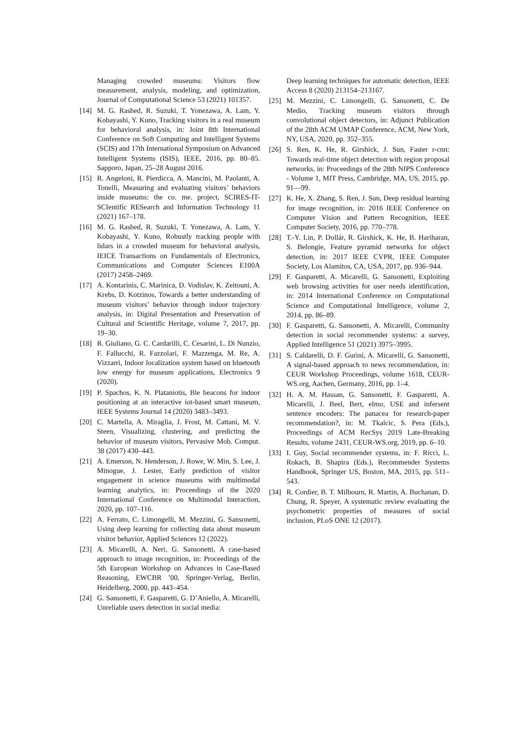Managing crowded museums: Visitors flow measurement, analysis, modeling, and optimization, Journal of Computational Science 53 (2021) 101357.
[14] M. G. Rashed, R. Suzuki, T. Yonezawa, A. Lam, Y. Kobayashi, Y. Kuno, Tracking visitors in a real museum for behavioral analysis, in: Joint 8th International Conference on Soft Computing and Intelligent Systems (SCIS) and 17th International Symposium on Advanced Intelligent Systems (ISIS), IEEE, 2016, pp. 80–85. Sapporo, Japan, 25–28 August 2016.
[15] R. Angeloni, R. Pierdicca, A. Mancini, M. Paolanti, A. Tonelli, Measuring and evaluating visitors’ behaviors inside museums: the co. me. project, SCIRES-IT-SCIentific RESearch and Information Technology 11 (2021) 167–178.
[16] M. G. Rashed, R. Suzuki, T. Yonezawa, A. Lam, Y. Kobayashi, Y. Kuno, Robustly tracking people with lidars in a crowded museum for behavioral analysis, IEICE Transactions on Fundamentals of Electronics, Communications and Computer Sciences E100A (2017) 2458–2469.
[17] A. Kontarinis, C. Marinica, D. Vodislav, K. Zeitouni, A. Krebs, D. Kotzinos, Towards a better understanding of museum visitors’ behavior through indoor trajectory analysis, in: Digital Presentation and Preservation of Cultural and Scientific Heritage, volume 7, 2017, pp. 19–30.
[18] R. Giuliano, G. C. Cardarilli, C. Cesarini, L. Di Nunzio, F. Fallucchi, R. Fazzolari, F. Mazzenga, M. Re, A. Vizzarri, Indoor localization system based on bluetooth low energy for museum applications, Electronics 9 (2020).
[19] P. Spachos, K. N. Plataniotis, Ble beacons for indoor positioning at an interactive iot-based smart museum, IEEE Systems Journal 14 (2020) 3483–3493.
[20] C. Martella, A. Miraglia, J. Frost, M. Cattani, M. V. Steen, Visualizing, clustering, and predicting the behavior of museum visitors, Pervasive Mob. Comput. 38 (2017) 430–443.
[21] A. Emerson, N. Henderson, J. Rowe, W. Min, S. Lee, J. Minogue, J. Lester, Early prediction of visitor engagement in science museums with multimodal learning analytics, in: Proceedings of the 2020 International Conference on Multimodal Interaction, 2020, pp. 107–116.
[22] A. Ferrato, C. Limongelli, M. Mezzini, G. Sansonetti, Using deep learning for collecting data about museum visitor behavior, Applied Sciences 12 (2022).
[23] A. Micarelli, A. Neri, G. Sansonetti, A case-based approach to image recognition, in: Proceedings of the 5th European Workshop on Advances in Case-Based Reasoning, EWCBR ’00, Springer-Verlag, Berlin, Heidelberg, 2000, pp. 443–454.
[24] G. Sansonetti, F. Gasparetti, G. D’Aniello, A. Micarelli, Unreliable users detection in social media:
Deep learning techniques for automatic detection, IEEE Access 8 (2020) 213154–213167.
[25] M. Mezzini, C. Limongelli, G. Sansonetti, C. De Medio, Tracking museum visitors through convolutional object detectors, in: Adjunct Publication of the 28th ACM UMAP Conference, ACM, New York, NY, USA, 2020, pp. 352–355.
[26] S. Ren, K. He, R. Girshick, J. Sun, Faster r-cnn: Towards real-time object detection with region proposal networks, in: Proceedings of the 28th NIPS Conference - Volume 1, MIT Press, Cambridge, MA, US, 2015, pp. 91––99.
[27] K. He, X. Zhang, S. Ren, J. Sun, Deep residual learning for image recognition, in: 2016 IEEE Conference on Computer Vision and Pattern Recognition, IEEE Computer Society, 2016, pp. 770–778.
[28] T.-Y. Lin, P. Dollár, R. Girshick, K. He, B. Hariharan, S. Belongie, Feature pyramid networks for object detection, in: 2017 IEEE CVPR, IEEE Computer Society, Los Alamitos, CA, USA, 2017, pp. 936–944.
[29] F. Gasparetti, A. Micarelli, G. Sansonetti, Exploiting web browsing activities for user needs identification, in: 2014 International Conference on Computational Science and Computational Intelligence, volume 2, 2014, pp. 86–89.
[30] F. Gasparetti, G. Sansonetti, A. Micarelli, Community detection in social recommender systems: a survey, Applied Intelligence 51 (2021) 3975–3995.
[31] S. Caldarelli, D. F. Gurini, A. Micarelli, G. Sansonetti, A signal-based approach to news recommendation, in: CEUR Workshop Proceedings, volume 1618, CEUR-WS.org, Aachen, Germany, 2016, pp. 1–4.
[32] H. A. M. Hassan, G. Sansonetti, F. Gasparetti, A. Micarelli, J. Beel, Bert, elmo, USE and infersent sentence encoders: The panacea for research-paper recommendation?, in: M. Tkalcic, S. Pera (Eds.), Proceedings of ACM RecSys 2019 Late-Breaking Results, volume 2431, CEUR-WS.org, 2019, pp. 6–10.
[33] I. Guy, Social recommender systems, in: F. Ricci, L. Rokach, B. Shapira (Eds.), Recommender Systems Handbook, Springer US, Boston, MA, 2015, pp. 511–543.
[34] R. Cordier, B. T. Milbourn, R. Martin, A. Buchanan, D. Chung, R. Speyer, A systematic review evaluating the psychometric properties of measures of social inclusion, PLoS ONE 12 (2017).